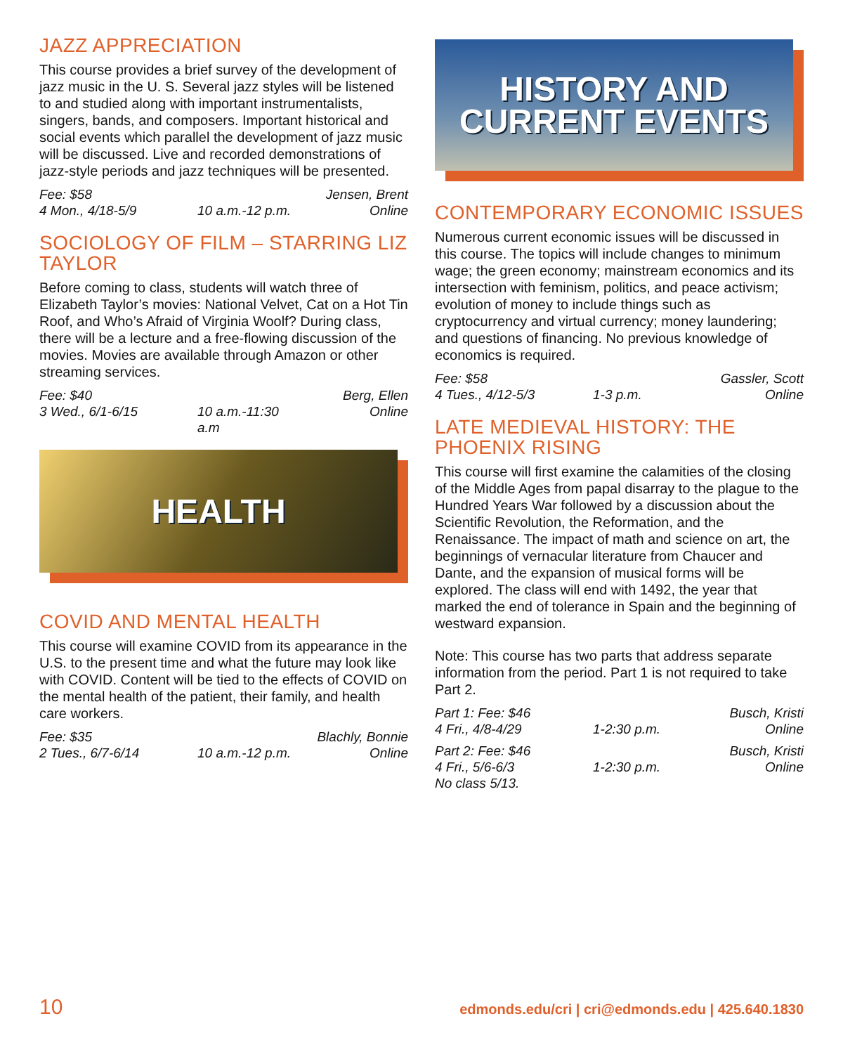JAZZ APPRECIATION
This course provides a brief survey of the development of jazz music in the U. S. Several jazz styles will be listened to and studied along with important instrumentalists, singers, bands, and composers. Important historical and social events which parallel the development of jazz music will be discussed. Live and recorded demonstrations of jazz-style periods and jazz techniques will be presented.
Fee: $58 Jensen, Brent 4 Mon., 4/18-5/9 10 a.m.-12 p.m. Online
SOCIOLOGY OF FILM – STARRING LIZ TAYLOR
Before coming to class, students will watch three of Elizabeth Taylor’s movies: National Velvet, Cat on a Hot Tin Roof, and Who’s Afraid of Virginia Woolf? During class, there will be a lecture and a free-flowing discussion of the movies. Movies are available through Amazon or other streaming services.
Fee: $40 Berg, Ellen 3 Wed., 6/1-6/15 10 a.m.-11:30 a.m Online
HEALTH
COVID AND MENTAL HEALTH
This course will examine COVID from its appearance in the U.S. to the present time and what the future may look like with COVID. Content will be tied to the effects of COVID on the mental health of the patient, their family, and health care workers.
Fee: $35 Blachly, Bonnie 2 Tues., 6/7-6/14 10 a.m.-12 p.m. Online
HISTORY AND
CURRENT EVENTS
CONTEMPORARY ECONOMIC ISSUES
Numerous current economic issues will be discussed in this course. The topics will include changes to minimum wage; the green economy; mainstream economics and its intersection with feminism, politics, and peace activism; evolution of money to include things such as cryptocurrency and virtual currency; money laundering; and questions of financing. No previous knowledge of economics is required.
Fee: $58 Gassler, Scott 4 Tues., 4/12-5/3 1-3 p.m. Online
LATE MEDIEVAL HISTORY: THE PHOENIX RISING
This course will first examine the calamities of the closing of the Middle Ages from papal disarray to the plague to the Hundred Years War followed by a discussion about the Scientific Revolution, the Reformation, and the Renaissance. The impact of math and science on art, the beginnings of vernacular literature from Chaucer and Dante, and the expansion of musical forms will be explored. The class will end with 1492, the year that marked the end of tolerance in Spain and the beginning of westward expansion.
Note: This course has two parts that address separate information from the period. Part 1 is not required to take Part 2.
Part 1: Fee: $46 Busch, Kristi 4 Fri., 4/8-4/29 1-2:30 p.m. Online
Part 2: Fee: $46 Busch, Kristi 4 Fri., 5/6-6/3 1-2:30 p.m. Online No class 5/13.
10 edmonds.edu/cri | cri@edmonds.edu | 425.640.1830